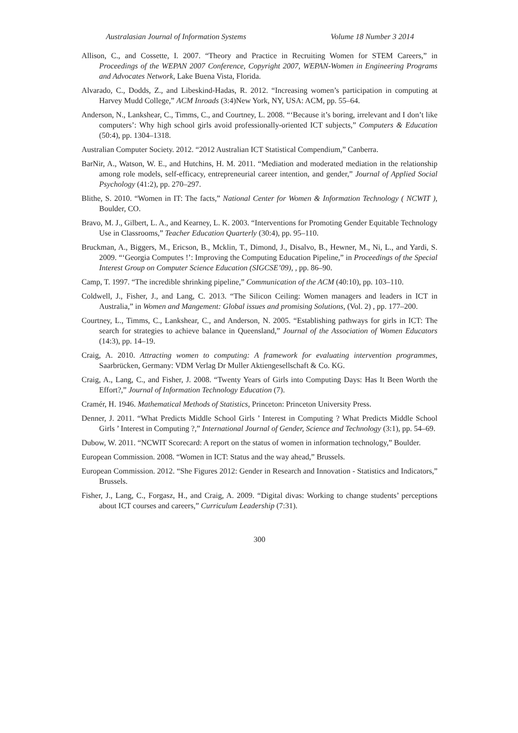Australasian Journal of Information Systems Volume 18 Number 3 2014
Allison, C., and Cossette, I. 2007. “Theory and Practice in Recruiting Women for STEM Careers,” in Proceedings of the WEPAN 2007 Conference, Copyright 2007, WEPAN-Women in Engineering Programs and Advocates Network, Lake Buena Vista, Florida.
Alvarado, C., Dodds, Z., and Libeskind-Hadas, R. 2012. “Increasing women’s participation in computing at Harvey Mudd College,” ACM Inroads (3:4)New York, NY, USA: ACM, pp. 55–64.
Anderson, N., Lankshear, C., Timms, C., and Courtney, L. 2008. “‘Because it’s boring, irrelevant and I don’t like computers’: Why high school girls avoid professionally-oriented ICT subjects,” Computers & Education (50:4), pp. 1304–1318.
Australian Computer Society. 2012. “2012 Australian ICT Statistical Compendium,” Canberra.
BarNir, A., Watson, W. E., and Hutchins, H. M. 2011. “Mediation and moderated mediation in the relationship among role models, self-efficacy, entrepreneurial career intention, and gender,” Journal of Applied Social Psychology (41:2), pp. 270–297.
Blithe, S. 2010. “Women in IT: The facts,” National Center for Women & Information Technology ( NCWIT ), Boulder, CO.
Bravo, M. J., Gilbert, L. A., and Kearney, L. K. 2003. “Interventions for Promoting Gender Equitable Technology Use in Classrooms,” Teacher Education Quarterly (30:4), pp. 95–110.
Bruckman, A., Biggers, M., Ericson, B., Mcklin, T., Dimond, J., Disalvo, B., Hewner, M., Ni, L., and Yardi, S. 2009. “‘Georgia Computes !’: Improving the Computing Education Pipeline,” in Proceedings of the Special Interest Group on Computer Science Education (SIGCSE’09), , pp. 86–90.
Camp, T. 1997. “The incredible shrinking pipeline,” Communication of the ACM (40:10), pp. 103–110.
Coldwell, J., Fisher, J., and Lang, C. 2013. “The Silicon Ceiling: Women managers and leaders in ICT in Australia,” in Women and Mangement: Global issues and promising Solutions, (Vol. 2) , pp. 177–200.
Courtney, L., Timms, C., Lankshear, C., and Anderson, N. 2005. “Establishing pathways for girls in ICT: The search for strategies to achieve balance in Queensland,” Journal of the Association of Women Educators (14:3), pp. 14–19.
Craig, A. 2010. Attracting women to computing: A framework for evaluating intervention programmes, Saarbrücken, Germany: VDM Verlag Dr Muller Aktiengesellschaft & Co. KG.
Craig, A., Lang, C., and Fisher, J. 2008. “Twenty Years of Girls into Computing Days: Has It Been Worth the Effort?,” Journal of Information Technology Education (7).
Cramér, H. 1946. Mathematical Methods of Statistics, Princeton: Princeton University Press.
Denner, J. 2011. “What Predicts Middle School Girls ’ Interest in Computing ? What Predicts Middle School Girls ’ Interest in Computing ?,” International Journal of Gender, Science and Technology (3:1), pp. 54–69.
Dubow, W. 2011. “NCWIT Scorecard: A report on the status of women in information technology,” Boulder.
European Commission. 2008. “Women in ICT: Status and the way ahead,” Brussels.
European Commission. 2012. “She Figures 2012: Gender in Research and Innovation - Statistics and Indicators,” Brussels.
Fisher, J., Lang, C., Forgasz, H., and Craig, A. 2009. “Digital divas: Working to change students’ perceptions about ICT courses and careers,” Curriculum Leadership (7:31).
300